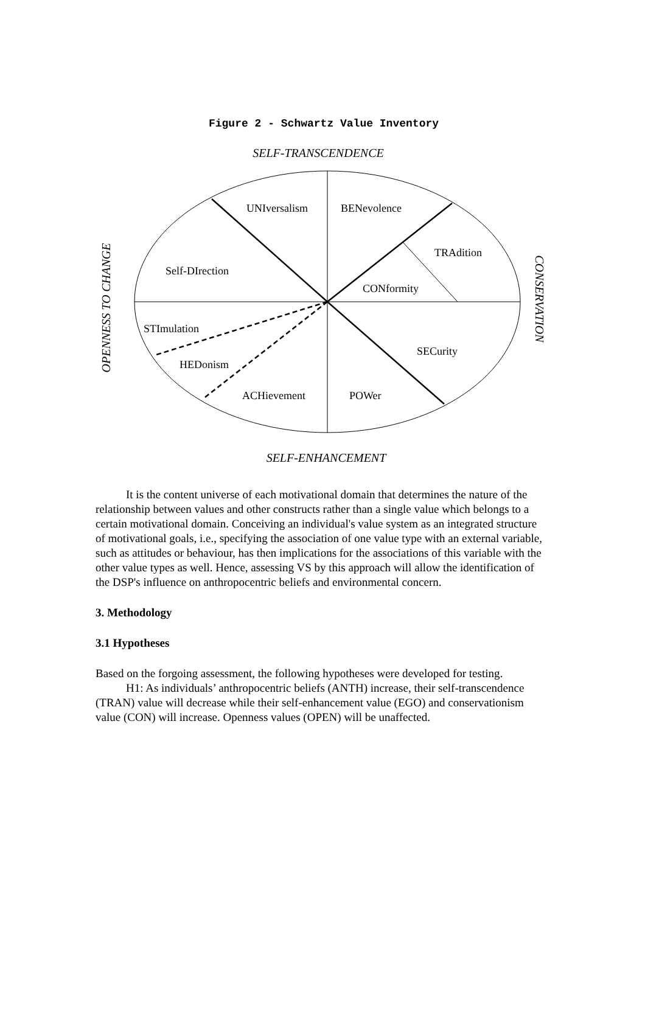Figure 2 - Schwartz Value Inventory
SELF-TRANSCENDENCE
UNIversalism
BENevolence
TRAdition
Self-DIrection
CONformity
STImulation
SECurity
HEDonism
ACHievement
POWer
OPENNESS TO CHANGE
CONSERVATION
SELF-ENHANCEMENT
It is the content universe of each motivational domain that determines the nature of the relationship between values and other constructs rather than a single value which belongs to a certain motivational domain. Conceiving an individual's value system as an integrated structure of motivational goals, i.e., specifying the association of one value type with an external variable, such as attitudes or behaviour, has then implications for the associations of this variable with the other value types as well. Hence, assessing VS by this approach will allow the identification of the DSP's influence on anthropocentric beliefs and environmental concern.
3. Methodology
3.1 Hypotheses
Based on the forgoing assessment, the following hypotheses were developed for testing.
H1: As individuals’ anthropocentric beliefs (ANTH) increase, their self-transcendence (TRAN) value will decrease while their self-enhancement value (EGO) and conservationism value (CON) will increase. Openness values (OPEN) will be unaffected.